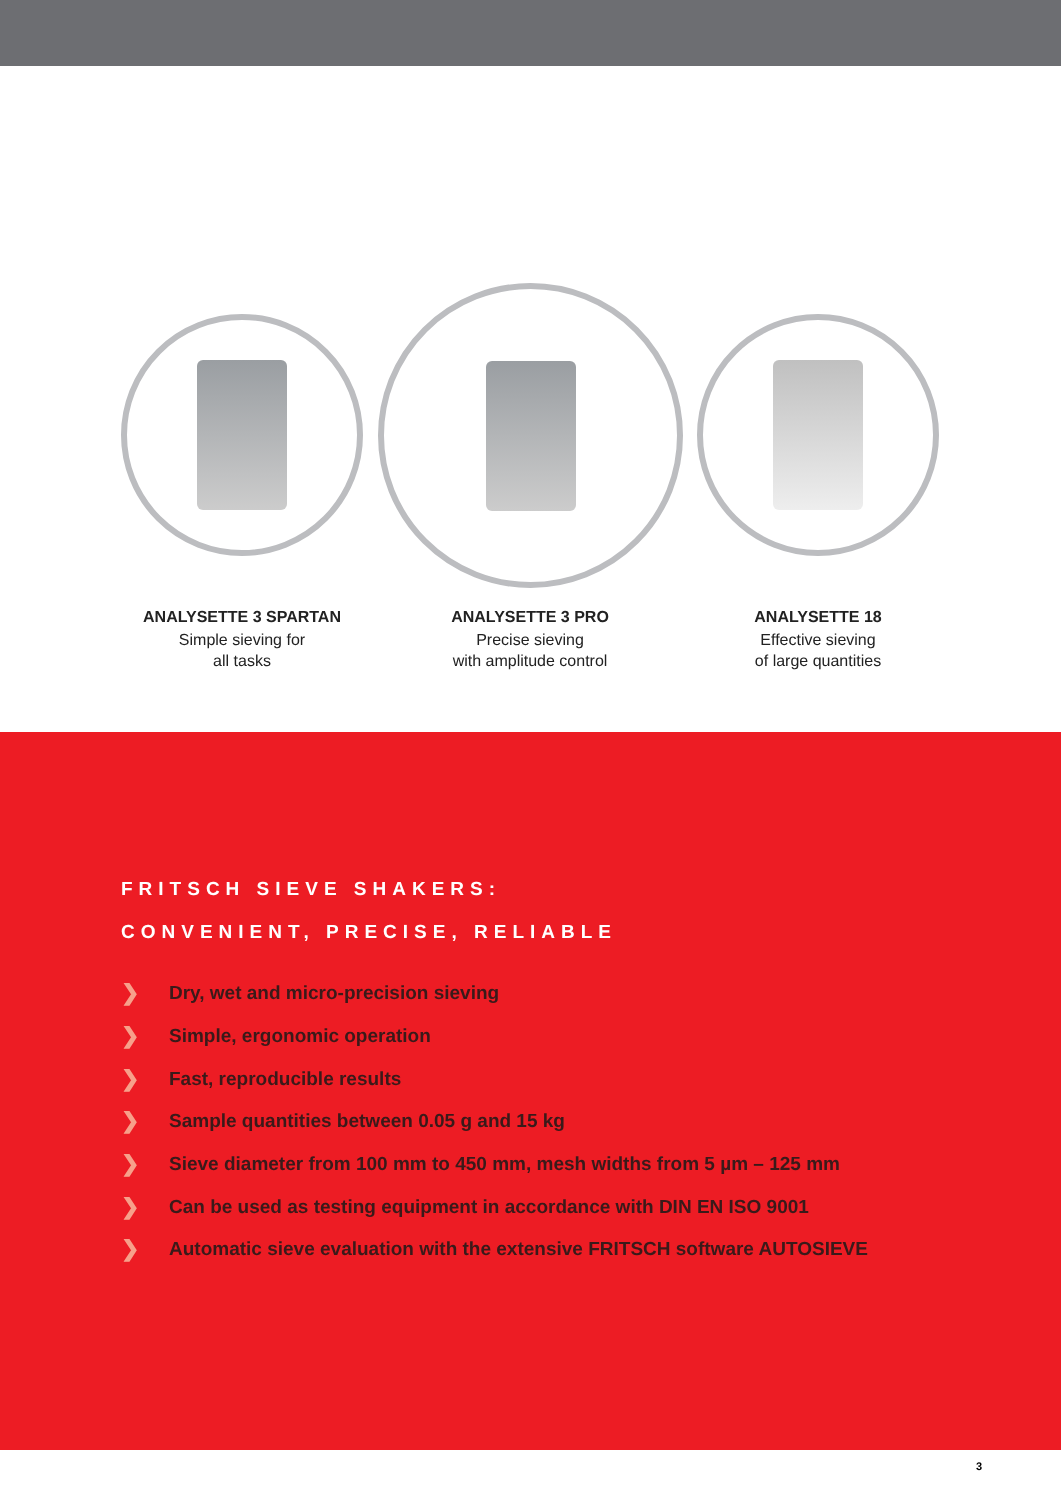ANALYSETTE 3 SPARTAN
Simple sieving for
all tasks
ANALYSETTE 3 PRO
Precise sieving
with amplitude control
ANALYSETTE 18
Effective sieving
of large quantities
FRITSCH SIEVE SHAKERS:
CONVENIENT, PRECISE, RELIABLE
❯ Dry, wet and micro-precision sieving
❯ Simple, ergonomic operation
❯ Fast, reproducible results
❯ Sample quantities between 0.05 g and 15 kg
❯ Sieve diameter from 100 mm to 450 mm, mesh widths from 5 µm – 125 mm
❯ Can be used as testing equipment in accordance with DIN EN ISO 9001
❯ Automatic sieve evaluation with the extensive FRITSCH software AUTOSIEVE
3